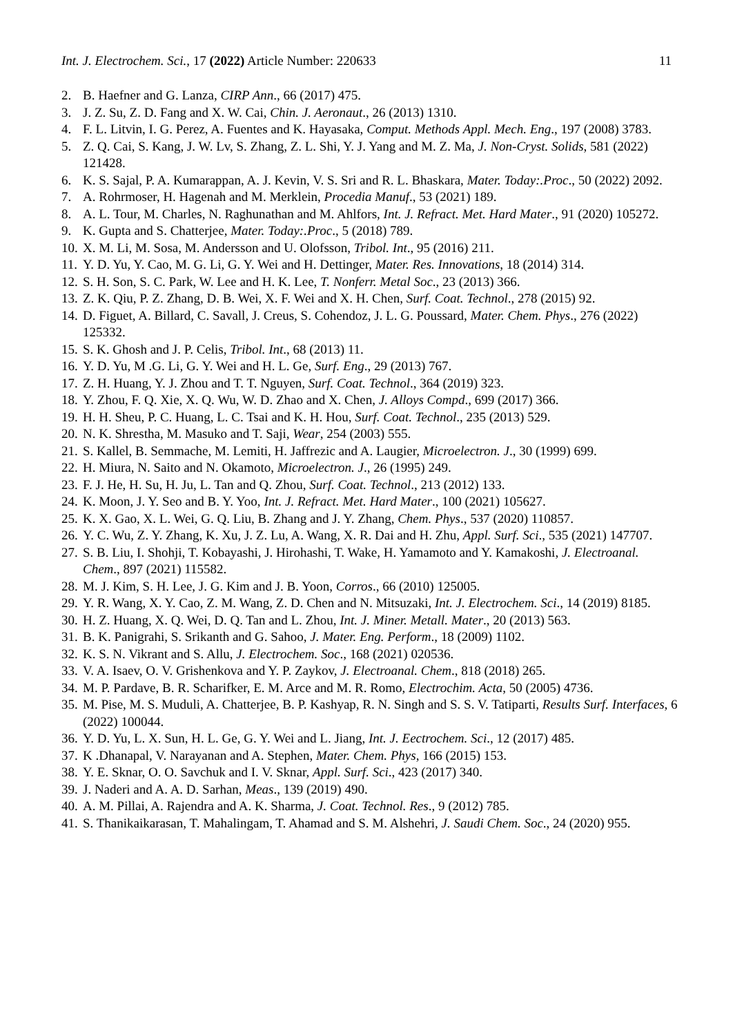Int. J. Electrochem. Sci., 17 (2022) Article Number: 220633 11
2. B. Haefner and G. Lanza, CIRP Ann., 66 (2017) 475.
3. J. Z. Su, Z. D. Fang and X. W. Cai, Chin. J. Aeronaut., 26 (2013) 1310.
4. F. L. Litvin, I. G. Perez, A. Fuentes and K. Hayasaka, Comput. Methods Appl. Mech. Eng., 197 (2008) 3783.
5. Z. Q. Cai, S. Kang, J. W. Lv, S. Zhang, Z. L. Shi, Y. J. Yang and M. Z. Ma, J. Non-Cryst. Solids, 581 (2022) 121428.
6. K. S. Sajal, P. A. Kumarappan, A. J. Kevin, V. S. Sri and R. L. Bhaskara, Mater. Today:.Proc., 50 (2022) 2092.
7. A. Rohrmoser, H. Hagenah and M. Merklein, Procedia Manuf., 53 (2021) 189.
8. A. L. Tour, M. Charles, N. Raghunathan and M. Ahlfors, Int. J. Refract. Met. Hard Mater., 91 (2020) 105272.
9. K. Gupta and S. Chatterjee, Mater. Today:.Proc., 5 (2018) 789.
10. X. M. Li, M. Sosa, M. Andersson and U. Olofsson, Tribol. Int., 95 (2016) 211.
11. Y. D. Yu, Y. Cao, M. G. Li, G. Y. Wei and H. Dettinger, Mater. Res. Innovations, 18 (2014) 314.
12. S. H. Son, S. C. Park, W. Lee and H. K. Lee, T. Nonferr. Metal Soc., 23 (2013) 366.
13. Z. K. Qiu, P. Z. Zhang, D. B. Wei, X. F. Wei and X. H. Chen, Surf. Coat. Technol., 278 (2015) 92.
14. D. Figuet, A. Billard, C. Savall, J. Creus, S. Cohendoz, J. L. G. Poussard, Mater. Chem. Phys., 276 (2022) 125332.
15. S. K. Ghosh and J. P. Celis, Tribol. Int., 68 (2013) 11.
16. Y. D. Yu, M .G. Li, G. Y. Wei and H. L. Ge, Surf. Eng., 29 (2013) 767.
17. Z. H. Huang, Y. J. Zhou and T. T. Nguyen, Surf. Coat. Technol., 364 (2019) 323.
18. Y. Zhou, F. Q. Xie, X. Q. Wu, W. D. Zhao and X. Chen, J. Alloys Compd., 699 (2017) 366.
19. H. H. Sheu, P. C. Huang, L. C. Tsai and K. H. Hou, Surf. Coat. Technol., 235 (2013) 529.
20. N. K. Shrestha, M. Masuko and T. Saji, Wear, 254 (2003) 555.
21. S. Kallel, B. Semmache, M. Lemiti, H. Jaffrezic and A. Laugier, Microelectron. J., 30 (1999) 699.
22. H. Miura, N. Saito and N. Okamoto, Microelectron. J., 26 (1995) 249.
23. F. J. He, H. Su, H. Ju, L. Tan and Q. Zhou, Surf. Coat. Technol., 213 (2012) 133.
24. K. Moon, J. Y. Seo and B. Y. Yoo, Int. J. Refract. Met. Hard Mater., 100 (2021) 105627.
25. K. X. Gao, X. L. Wei, G. Q. Liu, B. Zhang and J. Y. Zhang, Chem. Phys., 537 (2020) 110857.
26. Y. C. Wu, Z. Y. Zhang, K. Xu, J. Z. Lu, A. Wang, X. R. Dai and H. Zhu, Appl. Surf. Sci., 535 (2021) 147707.
27. S. B. Liu, I. Shohji, T. Kobayashi, J. Hirohashi, T. Wake, H. Yamamoto and Y. Kamakoshi, J. Electroanal. Chem., 897 (2021) 115582.
28. M. J. Kim, S. H. Lee, J. G. Kim and J. B. Yoon, Corros., 66 (2010) 125005.
29. Y. R. Wang, X. Y. Cao, Z. M. Wang, Z. D. Chen and N. Mitsuzaki, Int. J. Electrochem. Sci., 14 (2019) 8185.
30. H. Z. Huang, X. Q. Wei, D. Q. Tan and L. Zhou, Int. J. Miner. Metall. Mater., 20 (2013) 563.
31. B. K. Panigrahi, S. Srikanth and G. Sahoo, J. Mater. Eng. Perform., 18 (2009) 1102.
32. K. S. N. Vikrant and S. Allu, J. Electrochem. Soc., 168 (2021) 020536.
33. V. A. Isaev, O. V. Grishenkova and Y. P. Zaykov, J. Electroanal. Chem., 818 (2018) 265.
34. M. P. Pardave, B. R. Scharifker, E. M. Arce and M. R. Romo, Electrochim. Acta, 50 (2005) 4736.
35. M. Pise, M. S. Muduli, A. Chatterjee, B. P. Kashyap, R. N. Singh and S. S. V. Tatiparti, Results Surf. Interfaces, 6 (2022) 100044.
36. Y. D. Yu, L. X. Sun, H. L. Ge, G. Y. Wei and L. Jiang, Int. J. Eectrochem. Sci., 12 (2017) 485.
37. K .Dhanapal, V. Narayanan and A. Stephen, Mater. Chem. Phys, 166 (2015) 153.
38. Y. E. Sknar, O. O. Savchuk and I. V. Sknar, Appl. Surf. Sci., 423 (2017) 340.
39. J. Naderi and A. A. D. Sarhan, Meas., 139 (2019) 490.
40. A. M. Pillai, A. Rajendra and A. K. Sharma, J. Coat. Technol. Res., 9 (2012) 785.
41. S. Thanikaikarasan, T. Mahalingam, T. Ahamad and S. M. Alshehri, J. Saudi Chem. Soc., 24 (2020) 955.